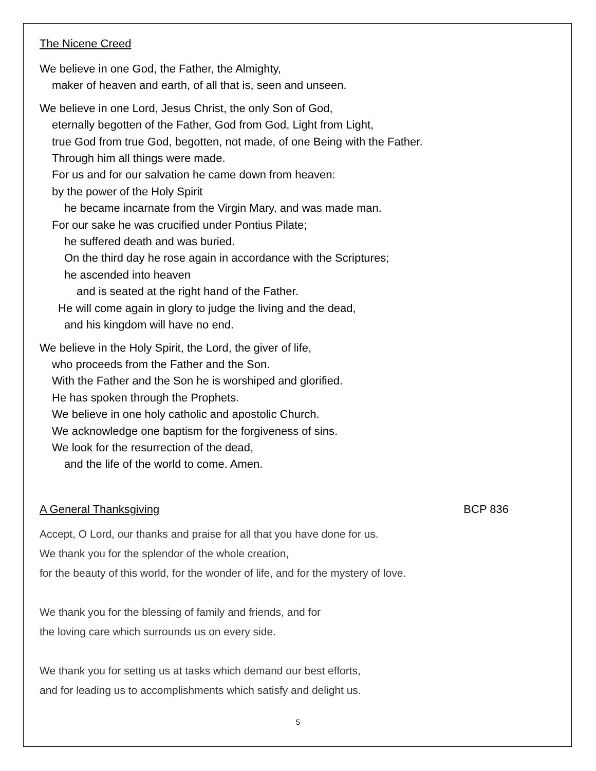The Nicene Creed
We believe in one God, the Father, the Almighty,
maker of heaven and earth, of all that is, seen and unseen.
We believe in one Lord, Jesus Christ, the only Son of God,
eternally begotten of the Father, God from God, Light from Light,
true God from true God, begotten, not made, of one Being with the Father.
Through him all things were made.
For us and for our salvation he came down from heaven:
by the power of the Holy Spirit
he became incarnate from the Virgin Mary, and was made man.
For our sake he was crucified under Pontius Pilate;
he suffered death and was buried.
On the third day he rose again in accordance with the Scriptures;
he ascended into heaven
and is seated at the right hand of the Father.
He will come again in glory to judge the living and the dead,
and his kingdom will have no end.
We believe in the Holy Spirit, the Lord, the giver of life,
who proceeds from the Father and the Son.
With the Father and the Son he is worshiped and glorified.
He has spoken through the Prophets.
We believe in one holy catholic and apostolic Church.
We acknowledge one baptism for the forgiveness of sins.
We look for the resurrection of the dead,
and the life of the world to come. Amen.
A General Thanksgiving BCP 836
Accept, O Lord, our thanks and praise for all that you have done for us.
We thank you for the splendor of the whole creation,
for the beauty of this world, for the wonder of life, and for the mystery of love.
We thank you for the blessing of family and friends, and for
the loving care which surrounds us on every side.
We thank you for setting us at tasks which demand our best efforts,
and for leading us to accomplishments which satisfy and delight us.
5